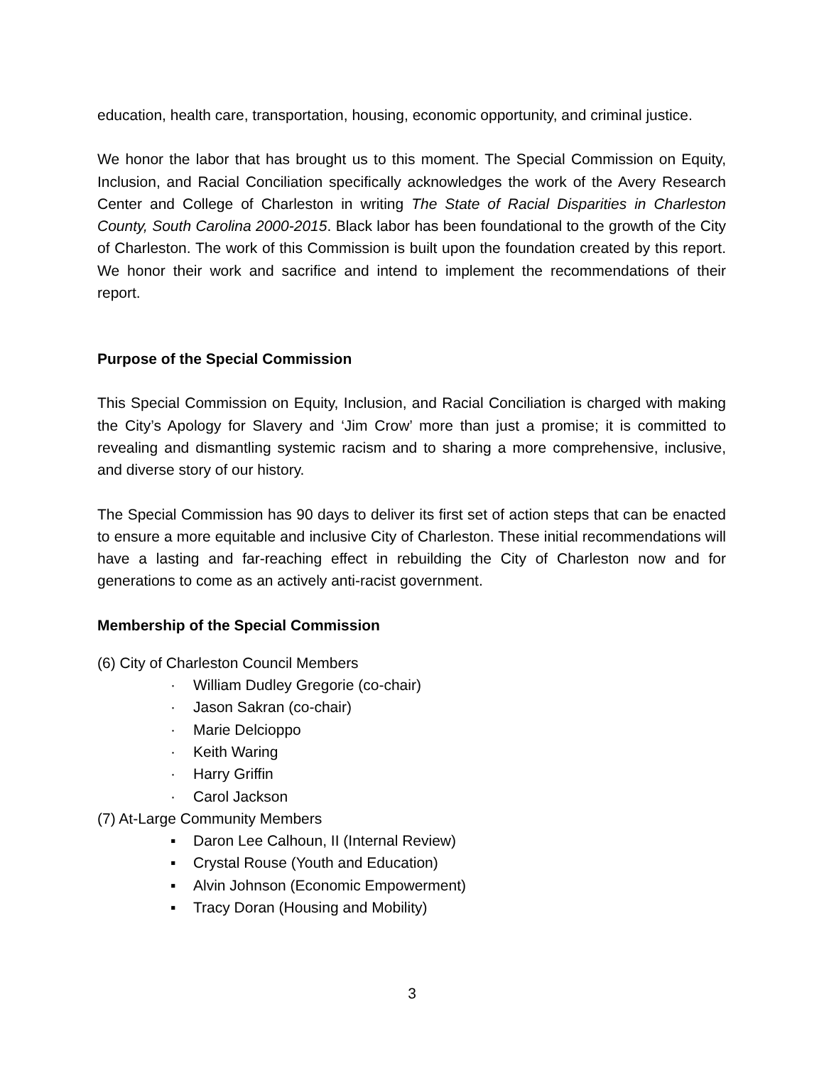education, health care, transportation, housing, economic opportunity, and criminal justice.
We honor the labor that has brought us to this moment. The Special Commission on Equity, Inclusion, and Racial Conciliation specifically acknowledges the work of the Avery Research Center and College of Charleston in writing The State of Racial Disparities in Charleston County, South Carolina 2000-2015. Black labor has been foundational to the growth of the City of Charleston. The work of this Commission is built upon the foundation created by this report. We honor their work and sacrifice and intend to implement the recommendations of their report.
Purpose of the Special Commission
This Special Commission on Equity, Inclusion, and Racial Conciliation is charged with making the City’s Apology for Slavery and ‘Jim Crow’ more than just a promise; it is committed to revealing and dismantling systemic racism and to sharing a more comprehensive, inclusive, and diverse story of our history.
The Special Commission has 90 days to deliver its first set of action steps that can be enacted to ensure a more equitable and inclusive City of Charleston. These initial recommendations will have a lasting and far-reaching effect in rebuilding the City of Charleston now and for generations to come as an actively anti-racist government.
Membership of the Special Commission
(6) City of Charleston Council Members
· William Dudley Gregorie (co-chair)
· Jason Sakran (co-chair)
· Marie Delcioppo
· Keith Waring
· Harry Griffin
· Carol Jackson
(7) At-Large Community Members
▪ Daron Lee Calhoun, II (Internal Review)
▪ Crystal Rouse (Youth and Education)
▪ Alvin Johnson (Economic Empowerment)
▪ Tracy Doran (Housing and Mobility)
3